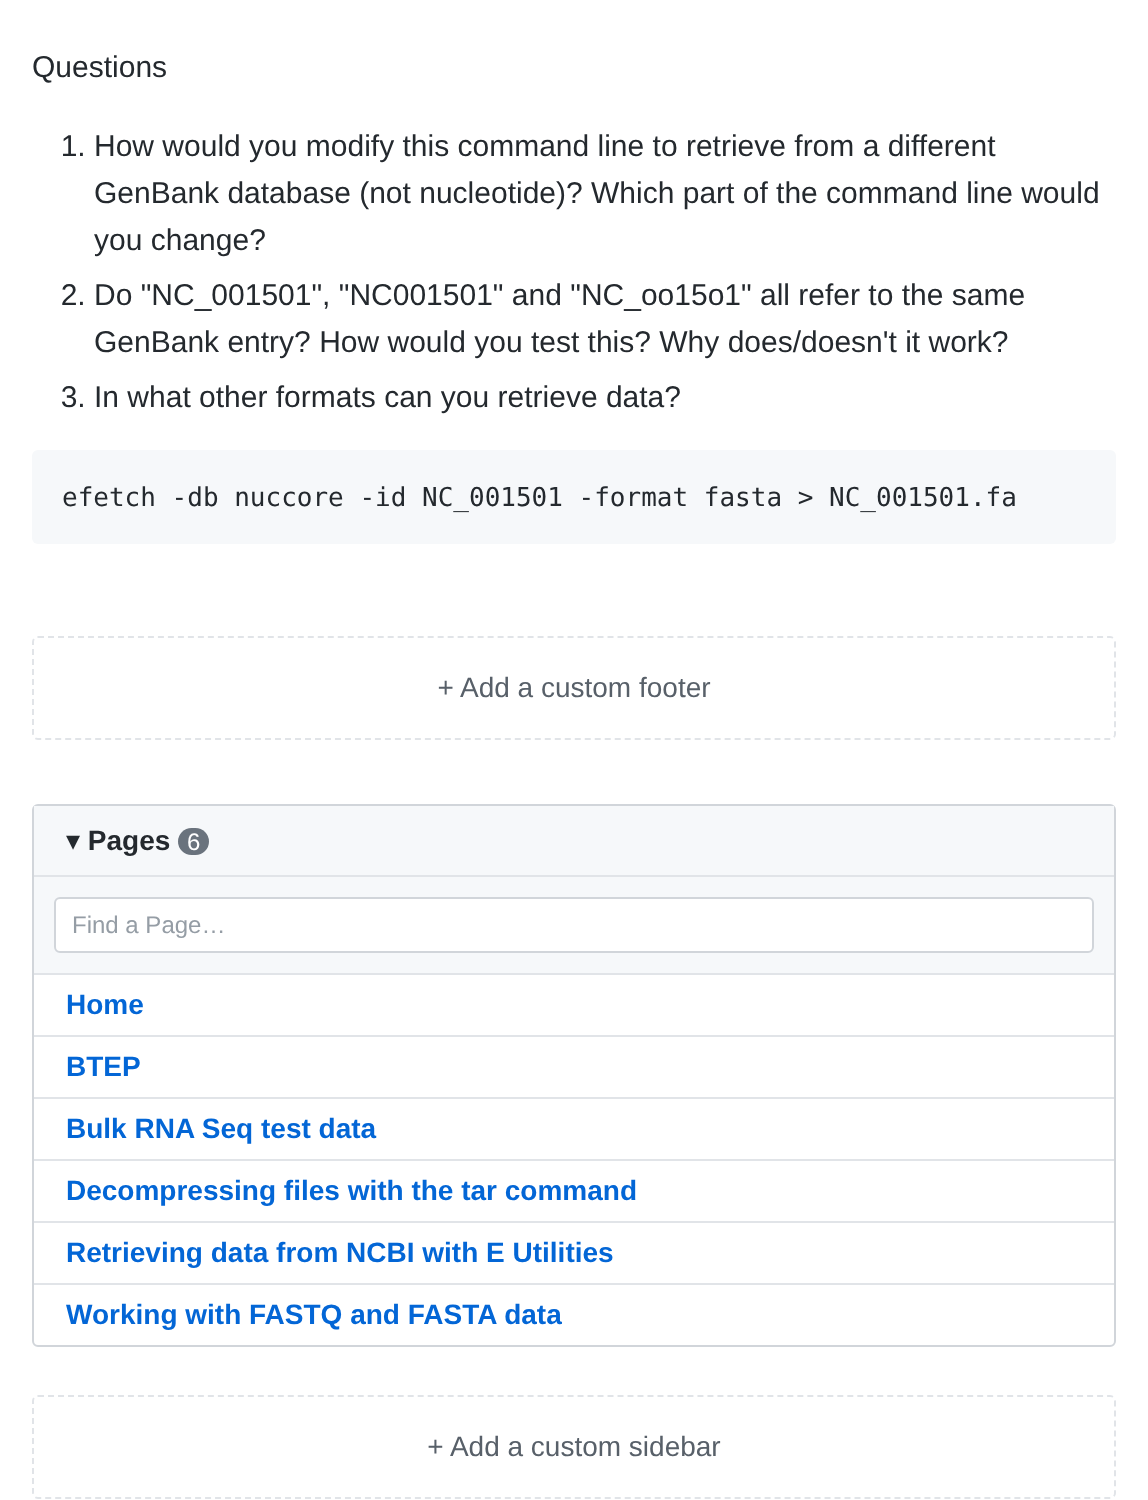Questions
1. How would you modify this command line to retrieve from a different GenBank database (not nucleotide)? Which part of the command line would you change?
2. Do "NC_001501", "NC001501" and "NC_oo15o1" all refer to the same GenBank entry? How would you test this? Why does/doesn't it work?
3. In what other formats can you retrieve data?
efetch -db nuccore -id NC_001501 -format fasta > NC_001501.fa
+ Add a custom footer
▾ Pages 6
Find a Page…
Home
BTEP
Bulk RNA Seq test data
Decompressing files with the tar command
Retrieving data from NCBI with E Utilities
Working with FASTQ and FASTA data
+ Add a custom sidebar